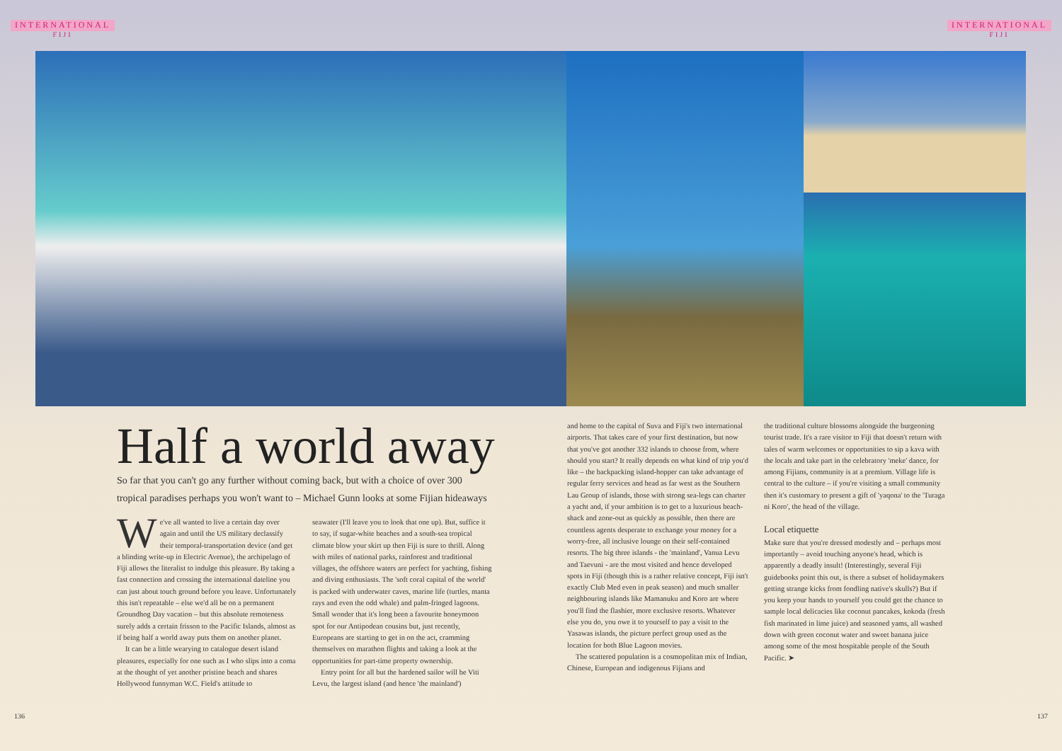INTERNATIONAL
FIJI
INTERNATIONAL
FIJI
Half a world away
So far that you can't go any further without coming back, but with a choice of over 300
tropical paradises perhaps you won't want to – Michael Gunn looks at some Fijian hideaways
We've all wanted to live a certain day over again and until the US military declassify their temporal-transportation device (and get a blinding write-up in Electric Avenue), the archipelago of Fiji allows the literalist to indulge this pleasure. By taking a fast connection and crossing the international dateline you can just about touch ground before you leave. Unfortunately this isn't repeatable – else we'd all be on a permanent Groundhog Day vacation – but this absolute remoteness surely adds a certain frisson to the Pacific Islands, almost as if being half a world away puts them on another planet.
It can be a little wearying to catalogue desert island pleasures, especially for one such as I who slips into a coma at the thought of yet another pristine beach and shares Hollywood funnyman W.C. Field's attitude to
seawater (I'll leave you to look that one up). But, suffice it to say, if sugar-white beaches and a south-sea tropical climate blow your skirt up then Fiji is sure to thrill. Along with miles of national parks, rainforest and traditional villages, the offshore waters are perfect for yachting, fishing and diving enthusiasts. The 'soft coral capital of the world' is packed with underwater caves, marine life (turtles, manta rays and even the odd whale) and palm-fringed lagoons. Small wonder that it's long been a favourite honeymoon spot for our Antipodean cousins but, just recently, Europeans are starting to get in on the act, cramming themselves on marathon flights and taking a look at the opportunities for part-time property ownership.
Entry point for all but the hardened sailor will be Viti Levu, the largest island (and hence 'the mainland')
and home to the capital of Suva and Fiji's two international airports. That takes care of your first destination, but now that you've got another 332 islands to choose from, where should you start? It really depends on what kind of trip you'd like – the backpacking island-hopper can take advantage of regular ferry services and head as far west as the Southern Lau Group of islands, those with strong sea-legs can charter a yacht and, if your ambition is to get to a luxurious beach-shack and zone-out as quickly as possible, then there are countless agents desperate to exchange your money for a worry-free, all inclusive lounge on their self-contained resorts. The big three islands - the 'mainland', Vanua Levu and Taevuni - are the most visited and hence developed spots in Fiji (though this is a rather relative concept, Fiji isn't exactly Club Med even in peak season) and much smaller neighbouring islands like Mamanuku and Koro are where you'll find the flashier, more exclusive resorts. Whatever else you do, you owe it to yourself to pay a visit to the Yasawas islands, the picture perfect group used as the location for both Blue Lagoon movies.
The scattered population is a cosmopolitan mix of Indian, Chinese, European and indigenous Fijians and
the traditional culture blossoms alongside the burgeoning tourist trade. It's a rare visitor to Fiji that doesn't return with tales of warm welcomes or opportunities to sip a kava with the locals and take part in the celebratory 'meke' dance, for among Fijians, community is at a premium. Village life is central to the culture – if you're visiting a small community then it's customary to present a gift of 'yaqona' to the 'Turaga ni Koro', the head of the village.
Local etiquette
Make sure that you're dressed modestly and – perhaps most importantly – avoid touching anyone's head, which is apparently a deadly insult! (Interestingly, several Fiji guidebooks point this out, is there a subset of holidaymakers getting strange kicks from fondling native's skulls?) But if you keep your hands to yourself you could get the chance to sample local delicacies like coconut pancakes, kokoda (fresh fish marinated in lime juice) and seasoned yams, all washed down with green coconut water and sweet banana juice among some of the most hospitable people of the South Pacific. ➤
136 137